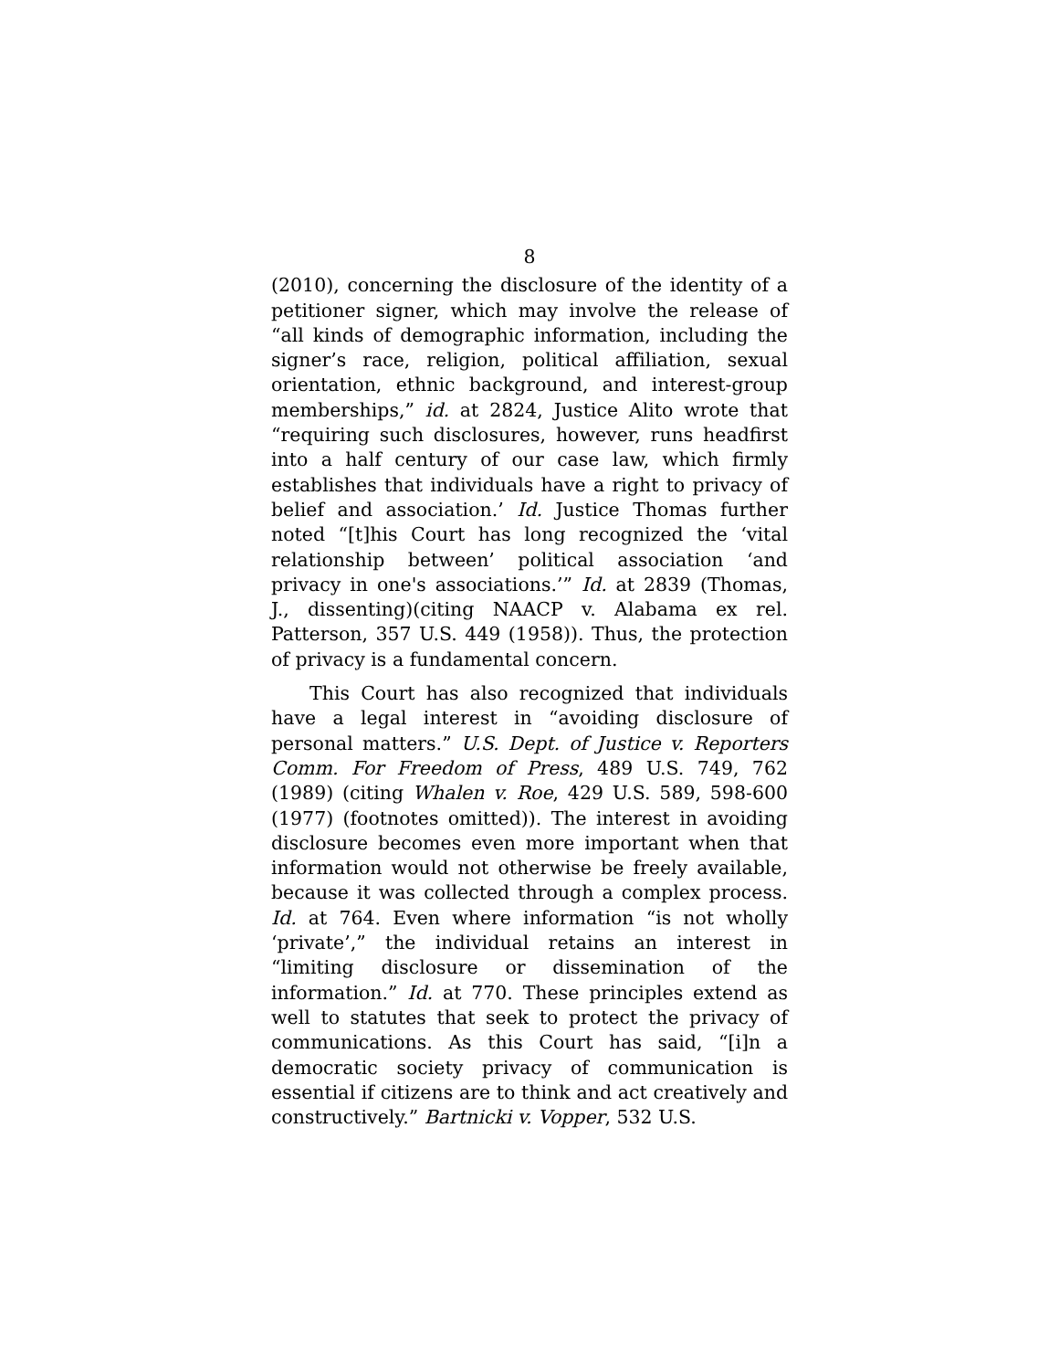8
(2010), concerning the disclosure of the identity of a petitioner signer, which may involve the release of “all kinds of demographic information, including the signer’s race, religion, political affiliation, sexual orientation, ethnic background, and interest-group memberships,” id. at 2824, Justice Alito wrote that “requiring such disclosures, however, runs headfirst into a half century of our case law, which firmly establishes that individuals have a right to privacy of belief and association.’ Id. Justice Thomas further noted “[t]his Court has long recognized the ‘vital relationship between’ political association ‘and privacy in one's associations.’” Id. at 2839 (Thomas, J., dissenting)(citing NAACP v. Alabama ex rel. Patterson, 357 U.S. 449 (1958)). Thus, the protection of privacy is a fundamental concern.
This Court has also recognized that individuals have a legal interest in “avoiding disclosure of personal matters.” U.S. Dept. of Justice v. Reporters Comm. For Freedom of Press, 489 U.S. 749, 762 (1989) (citing Whalen v. Roe, 429 U.S. 589, 598-600 (1977) (footnotes omitted)). The interest in avoiding disclosure becomes even more important when that information would not otherwise be freely available, because it was collected through a complex process. Id. at 764. Even where information “is not wholly ‘private’,” the individual retains an interest in “limiting disclosure or dissemination of the information.” Id. at 770. These principles extend as well to statutes that seek to protect the privacy of communications. As this Court has said, “[i]n a democratic society privacy of communication is essential if citizens are to think and act creatively and constructively.” Bartnicki v. Vopper, 532 U.S.